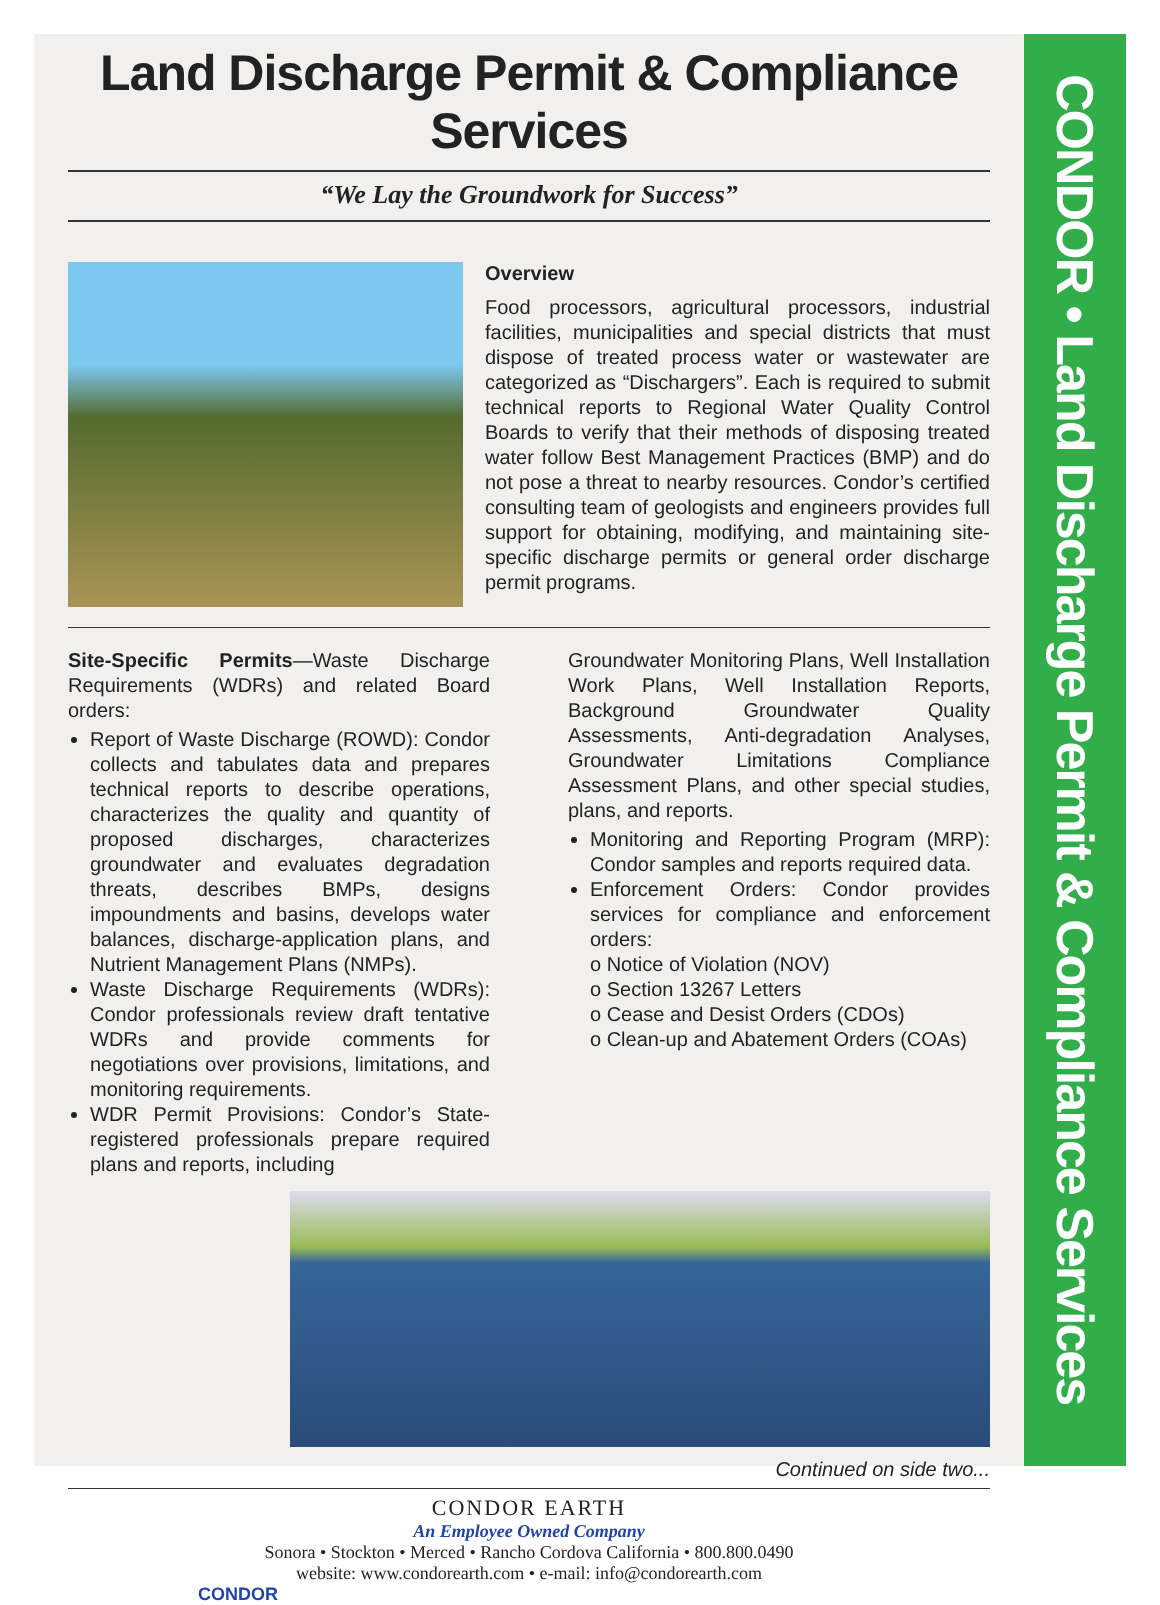Land Discharge Permit & Compliance Services
“We Lay the Groundwork for Success”
Overview
Food processors, agricultural processors, industrial facilities, municipalities and special districts that must dispose of treated process water or wastewater are categorized as “Dischargers”. Each is required to submit technical reports to Regional Water Quality Control Boards to verify that their methods of disposing treated water follow Best Management Practices (BMP) and do not pose a threat to nearby resources. Condor’s certified consulting team of geologists and engineers provides full support for obtaining, modifying, and maintaining site-specific discharge permits or general order discharge permit programs.
Site-Specific Permits—Waste Discharge Requirements (WDRs) and related Board orders:
Report of Waste Discharge (ROWD): Condor collects and tabulates data and prepares technical reports to describe operations, characterizes the quality and quantity of proposed discharges, characterizes groundwater and evaluates degradation threats, describes BMPs, designs impoundments and basins, develops water balances, discharge-application plans, and Nutrient Management Plans (NMPs).
Waste Discharge Requirements (WDRs): Condor professionals review draft tentative WDRs and provide comments for negotiations over provisions, limitations, and monitoring requirements.
WDR Permit Provisions: Condor’s State-registered professionals prepare required plans and reports, including
Groundwater Monitoring Plans, Well Installation Work Plans, Well Installation Reports, Background Groundwater Quality Assessments, Anti-degradation Analyses, Groundwater Limitations Compliance Assessment Plans, and other special studies, plans, and reports.
Monitoring and Reporting Program (MRP): Condor samples and reports required data.
Enforcement Orders: Condor provides services for compliance and enforcement orders:
o Notice of Violation (NOV)
o Section 13267 Letters
o Cease and Desist Orders (CDOs)
o Clean-up and Abatement Orders (COAs)
Continued on side two...
CONDOR EARTH
An Employee Owned Company
Sonora • Stockton • Merced • Rancho Cordova California • 800.800.0490
website: www.condorearth.com • e-mail: info@condorearth.com
CONDOR
CONDOR • Land Discharge Permit & Compliance Services